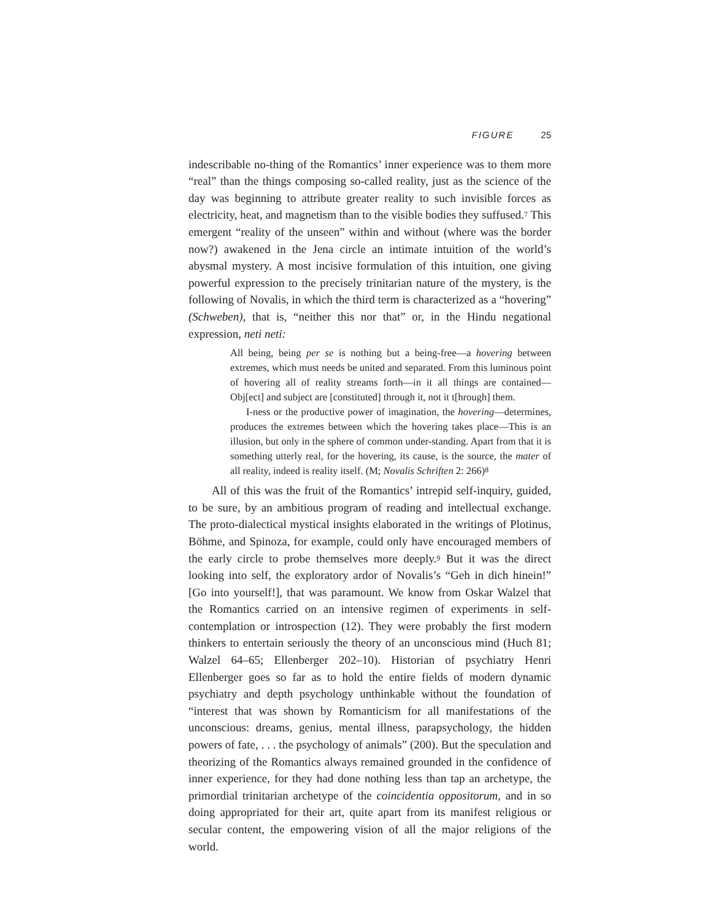FIGURE 25
indescribable no-thing of the Romantics’ inner experience was to them more “real” than the things composing so-called reality, just as the science of the day was beginning to attribute greater reality to such invisible forces as electricity, heat, and magnetism than to the visible bodies they suffused.<sup>7</sup> This emergent “reality of the unseen” within and without (where was the border now?) awakened in the Jena circle an intimate intuition of the world’s abysmal mystery. A most incisive formulation of this intuition, one giving powerful expression to the precisely trinitarian nature of the mystery, is the following of Novalis, in which the third term is characterized as a “hovering” (Schweben), that is, “neither this nor that” or, in the Hindu negational expression, neti neti:
All being, being per se is nothing but a being-free—a hovering between extremes, which must needs be united and separated. From this luminous point of hovering all of reality streams forth—in it all things are contained—Obj[ect] and subject are [constituted] through it, not it t[hrough] them.
I-ness or the productive power of imagination, the hovering—determines, produces the extremes between which the hovering takes place—This is an illusion, but only in the sphere of common under-standing. Apart from that it is something utterly real, for the hovering, its cause, is the source, the mater of all reality, indeed is reality itself. (M; Novalis Schriften 2: 266)<sup>8</sup>
All of this was the fruit of the Romantics’ intrepid self-inquiry, guided, to be sure, by an ambitious program of reading and intellectual exchange. The proto-dialectical mystical insights elaborated in the writings of Plotinus, Böhme, and Spinoza, for example, could only have encouraged members of the early circle to probe themselves more deeply.<sup>9</sup> But it was the direct looking into self, the exploratory ardor of Novalis’s “Geh in dich hinein!” [Go into yourself!], that was paramount. We know from Oskar Walzel that the Romantics carried on an intensive regimen of experiments in self-contemplation or introspection (12). They were probably the first modern thinkers to entertain seriously the theory of an unconscious mind (Huch 81; Walzel 64–65; Ellenberger 202–10). Historian of psychiatry Henri Ellenberger goes so far as to hold the entire fields of modern dynamic psychiatry and depth psychology unthinkable without the foundation of “interest that was shown by Romanticism for all manifestations of the unconscious: dreams, genius, mental illness, parapsychology, the hidden powers of fate, . . . the psychology of animals” (200). But the speculation and theorizing of the Romantics always remained grounded in the confidence of inner experience, for they had done nothing less than tap an archetype, the primordial trinitarian archetype of the coincidentia oppositorum, and in so doing appropriated for their art, quite apart from its manifest religious or secular content, the empowering vision of all the major religions of the world.